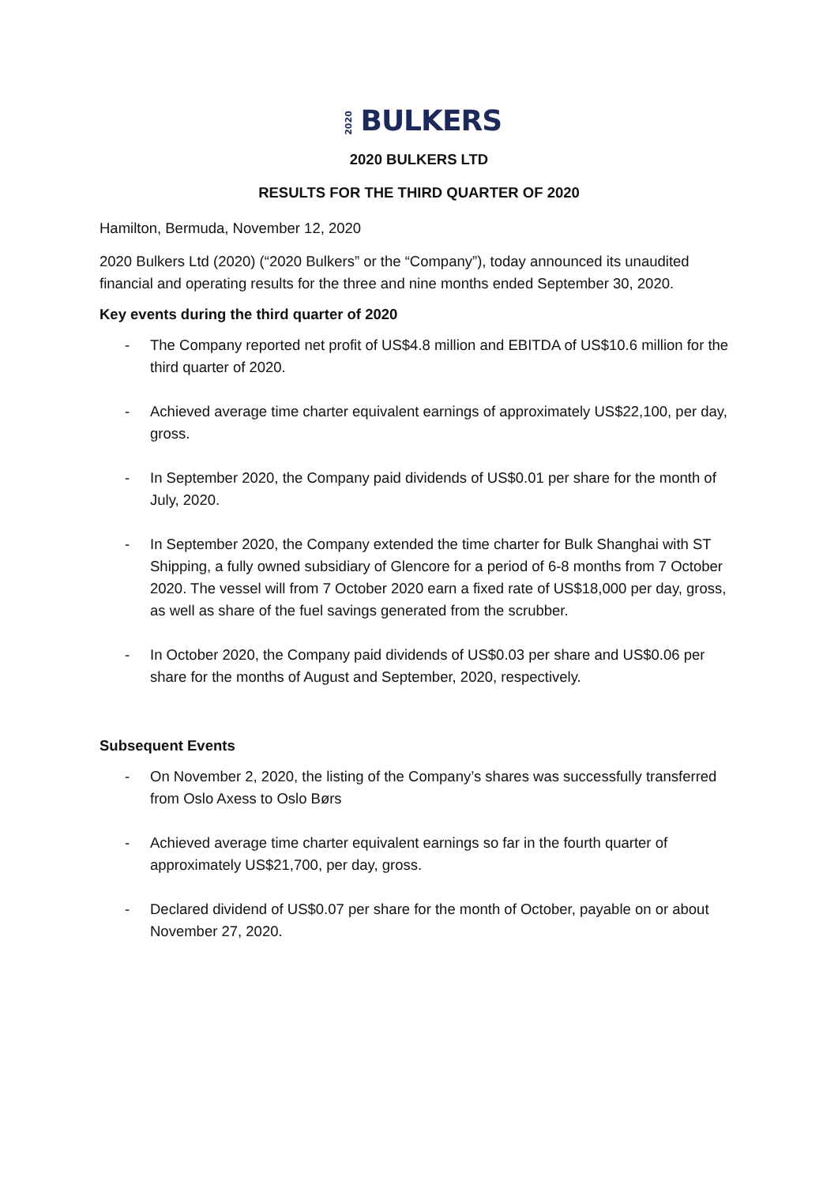2020 BULKERS
2020 BULKERS LTD
RESULTS FOR THE THIRD QUARTER OF 2020
Hamilton, Bermuda, November 12, 2020
2020 Bulkers Ltd (2020) (“2020 Bulkers” or the “Company”), today announced its unaudited financial and operating results for the three and nine months ended September 30, 2020.
Key events during the third quarter of 2020
- The Company reported net profit of US$4.8 million and EBITDA of US$10.6 million for the third quarter of 2020.
- Achieved average time charter equivalent earnings of approximately US$22,100, per day, gross.
- In September 2020, the Company paid dividends of US$0.01 per share for the month of July, 2020.
- In September 2020, the Company extended the time charter for Bulk Shanghai with ST Shipping, a fully owned subsidiary of Glencore for a period of 6-8 months from 7 October 2020. The vessel will from 7 October 2020 earn a fixed rate of US$18,000 per day, gross, as well as share of the fuel savings generated from the scrubber.
- In October 2020, the Company paid dividends of US$0.03 per share and US$0.06 per share for the months of August and September, 2020, respectively.
Subsequent Events
- On November 2, 2020, the listing of the Company’s shares was successfully transferred from Oslo Axess to Oslo Børs
- Achieved average time charter equivalent earnings so far in the fourth quarter of approximately US$21,700, per day, gross.
- Declared dividend of US$0.07 per share for the month of October, payable on or about November 27, 2020.